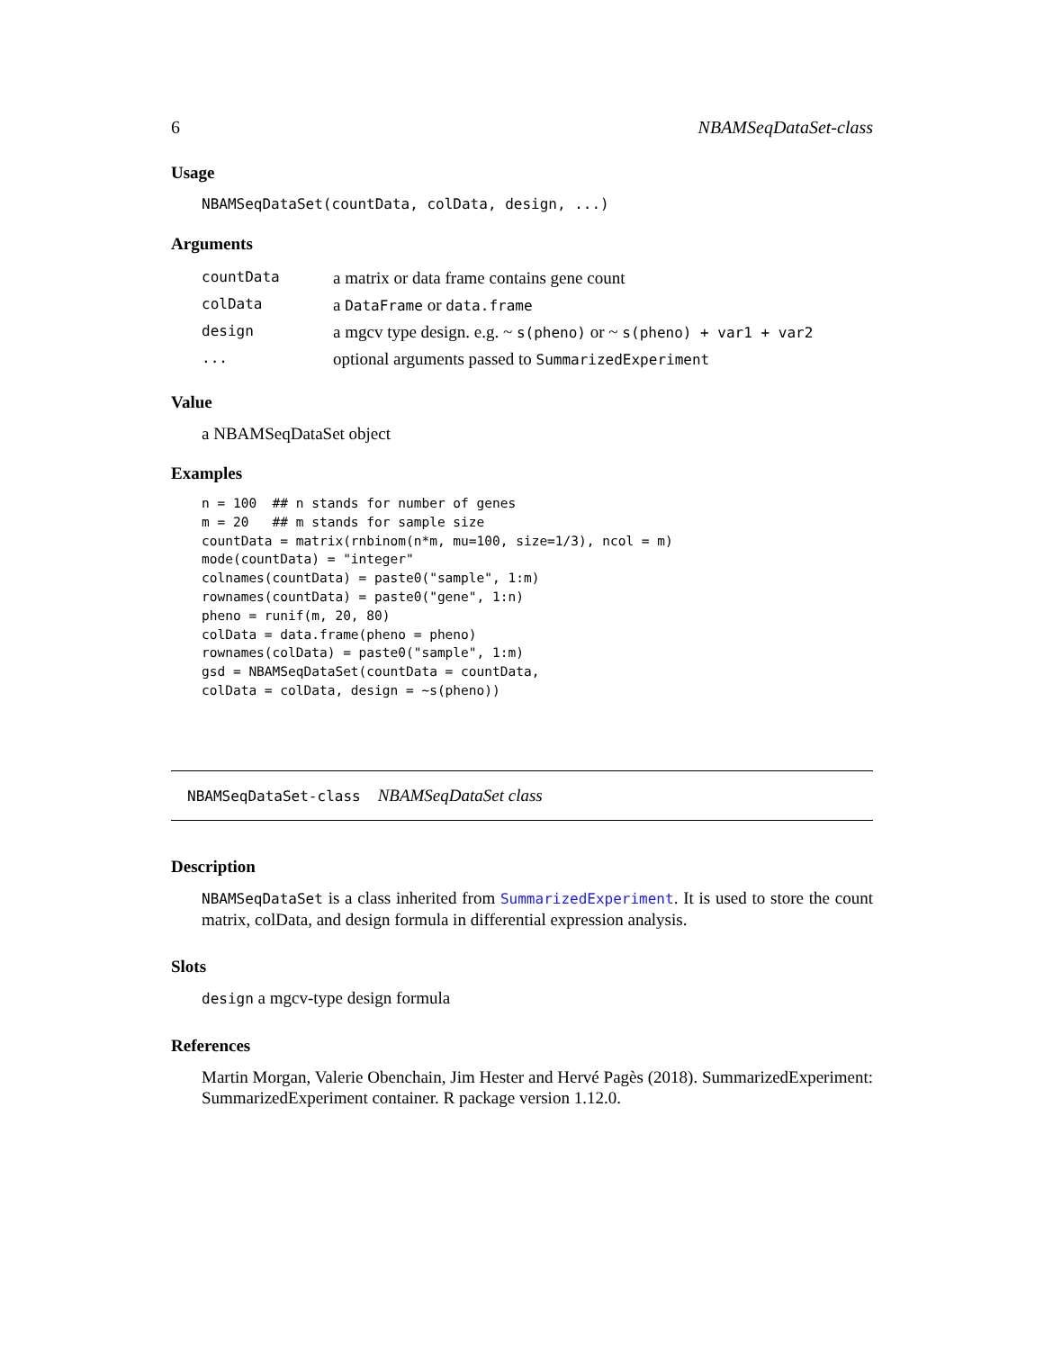6 NBAMSeqDataSet-class
Usage
NBAMSeqDataSet(countData, colData, design, ...)
Arguments
| countData | a matrix or data frame contains gene count |
| colData | a DataFrame or data.frame |
| design | a mgcv type design. e.g. ~ s(pheno) or ~ s(pheno) + var1 + var2 |
| ... | optional arguments passed to SummarizedExperiment |
Value
a NBAMSeqDataSet object
Examples
n = 100  ## n stands for number of genes
m = 20   ## m stands for sample size
countData = matrix(rnbinom(n*m, mu=100, size=1/3), ncol = m)
mode(countData) = "integer"
colnames(countData) = paste0("sample", 1:m)
rownames(countData) = paste0("gene", 1:n)
pheno = runif(m, 20, 80)
colData = data.frame(pheno = pheno)
rownames(colData) = paste0("sample", 1:m)
gsd = NBAMSeqDataSet(countData = countData,
colData = colData, design = ~s(pheno))
NBAMSeqDataSet-class NBAMSeqDataSet class
Description
NBAMSeqDataSet is a class inherited from SummarizedExperiment. It is used to store the count matrix, colData, and design formula in differential expression analysis.
Slots
design a mgcv-type design formula
References
Martin Morgan, Valerie Obenchain, Jim Hester and Hervé Pagès (2018). SummarizedExperiment: SummarizedExperiment container. R package version 1.12.0.